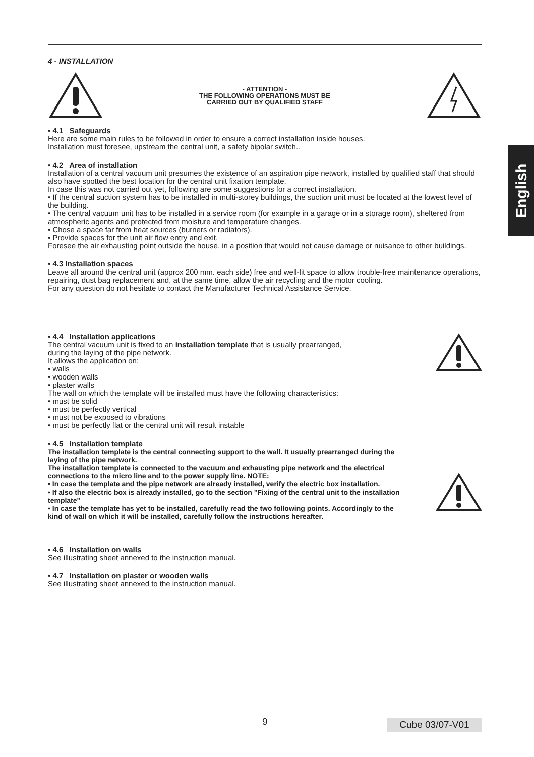English
4 - INSTALLATION
- ATTENTION -
THE FOLLOWING OPERATIONS MUST BE
CARRIED OUT BY QUALIFIED STAFF
• 4.1 Safeguards
Here are some main rules to be followed in order to ensure a correct installation inside houses.
Installation must foresee, upstream the central unit, a safety bipolar switch..
• 4.2 Area of installation
Installation of a central vacuum unit presumes the existence of an aspiration pipe network, installed by qualified staff that should also have spotted the best location for the central unit fixation template.
In case this was not carried out yet, following are some suggestions for a correct installation.
• If the central suction system has to be installed in multi-storey buildings, the suction unit must be located at the lowest level of the building.
• The central vacuum unit has to be installed in a service room (for example in a garage or in a storage room), sheltered from atmospheric agents and protected from moisture and temperature changes.
• Chose a space far from heat sources (burners or radiators).
• Provide spaces for the unit air flow entry and exit.
Foresee the air exhausting point outside the house, in a position that would not cause damage or nuisance to other buildings.
• 4.3 Installation spaces
Leave all around the central unit (approx 200 mm. each side) free and well-lit space to allow trouble-free maintenance operations, repairing, dust bag replacement and, at the same time, allow the air recycling and the motor cooling.
For any question do not hesitate to contact the Manufacturer Technical Assistance Service.
• 4.4 Installation applications
The central vacuum unit is fixed to an installation template that is usually prearranged,
during the laying of the pipe network.
It allows the application on:
• walls
• wooden walls
• plaster walls
The wall on which the template will be installed must have the following characteristics:
• must be solid
• must be perfectly vertical
• must not be exposed to vibrations
• must be perfectly flat or the central unit will result instable
• 4.5 Installation template
The installation template is the central connecting support to the wall. It usually prearranged during the laying of the pipe network.
The installation template is connected to the vacuum and exhausting pipe network and the electrical connections to the micro line and to the power supply line. NOTE:
• In case the template and the pipe network are already installed, verify the electric box installation.
• If also the electric box is already installed, go to the section "Fixing of the central unit to the installation template"
• In case the template has yet to be installed, carefully read the two following points. Accordingly to the kind of wall on which it will be installed, carefully follow the instructions hereafter.
• 4.6 Installation on walls
See illustrating sheet annexed to the instruction manual.
• 4.7 Installation on plaster or wooden walls
See illustrating sheet annexed to the instruction manual.
9 Cube 03/07-V01